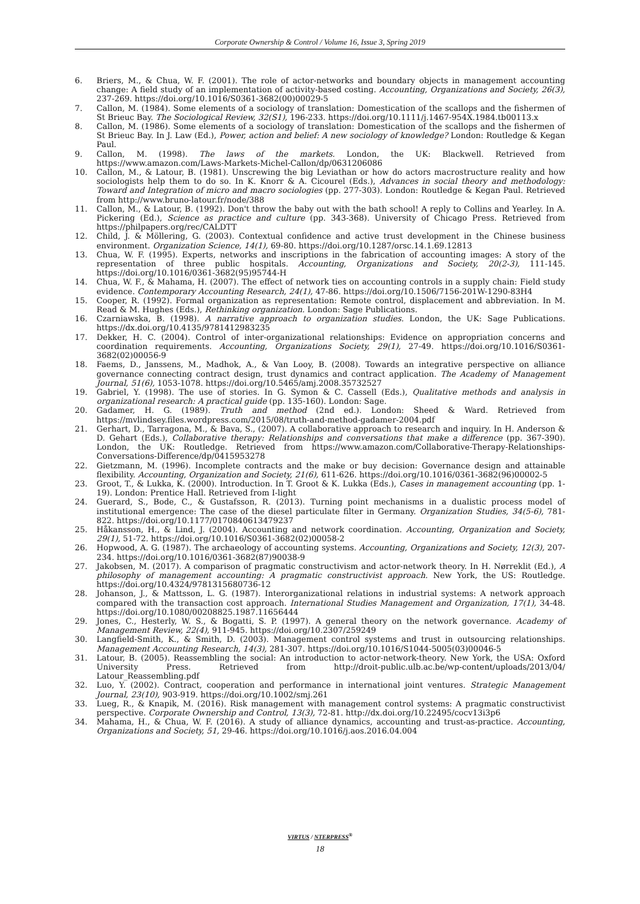Corporate Ownership & Control / Volume 16, Issue 3, Spring 2019
6. Briers, M., & Chua, W. F. (2001). The role of actor-networks and boundary objects in management accounting change: A field study of an implementation of activity-based costing. Accounting, Organizations and Society, 26(3), 237-269. https://doi.org/10.1016/S0361-3682(00)00029-5
7. Callon, M. (1984). Some elements of a sociology of translation: Domestication of the scallops and the fishermen of St Brieuc Bay. The Sociological Review, 32(S1), 196-233. https://doi.org/10.1111/j.1467-954X.1984.tb00113.x
8. Callon, M. (1986). Some elements of a sociology of translation: Domestication of the scallops and the fishermen of St Brieuc Bay. In J. Law (Ed.), Power, action and belief: A new sociology of knowledge? London: Routledge & Kegan Paul.
9. Callon, M. (1998). The laws of the markets. London, the UK: Blackwell. Retrieved from https://www.amazon.com/Laws-Markets-Michel-Callon/dp/0631206086
10. Callon, M., & Latour, B. (1981). Unscrewing the big Leviathan or how do actors macrostructure reality and how sociologists help them to do so. In K. Knorr & A. Cicourel (Eds.), Advances in social theory and methodology: Toward and Integration of micro and macro sociologies (pp. 277-303). London: Routledge & Kegan Paul. Retrieved from http://www.bruno-latour.fr/node/388
11. Callon, M., & Latour, B. (1992). Don't throw the baby out with the bath school! A reply to Collins and Yearley. In A. Pickering (Ed.), Science as practice and culture (pp. 343-368). University of Chicago Press. Retrieved from https://philpapers.org/rec/CALDTT
12. Child, J. & Möllering, G. (2003). Contextual confidence and active trust development in the Chinese business environment. Organization Science, 14(1), 69-80. https://doi.org/10.1287/orsc.14.1.69.12813
13. Chua, W. F. (1995). Experts, networks and inscriptions in the fabrication of accounting images: A story of the representation of three public hospitals. Accounting, Organizations and Society, 20(2-3), 111-145. https://doi.org/10.1016/0361-3682(95)95744-H
14. Chua, W. F., & Mahama, H. (2007). The effect of network ties on accounting controls in a supply chain: Field study evidence. Contemporary Accounting Research, 24(1), 47-86. https://doi.org/10.1506/7156-201W-1290-83H4
15. Cooper, R. (1992). Formal organization as representation: Remote control, displacement and abbreviation. In M. Read & M. Hughes (Eds.), Rethinking organization. London: Sage Publications.
16. Czarniawska, B. (1998). A narrative approach to organization studies. London, the UK: Sage Publications. https://dx.doi.org/10.4135/9781412983235
17. Dekker, H. C. (2004). Control of inter-organizational relationships: Evidence on appropriation concerns and coordination requirements. Accounting, Organizations Society, 29(1), 27-49. https://doi.org/10.1016/S0361-3682(02)00056-9
18. Faems, D., Janssens, M., Madhok, A., & Van Looy, B. (2008). Towards an integrative perspective on alliance governance connecting contract design, trust dynamics and contract application. The Academy of Management Journal, 51(6), 1053-1078. https://doi.org/10.5465/amj.2008.35732527
19. Gabriel, Y. (1998). The use of stories. In G. Symon & C. Cassell (Eds.), Qualitative methods and analysis in organizational research: A practical guide (pp. 135-160). London: Sage.
20. Gadamer, H. G. (1989). Truth and method (2nd ed.). London: Sheed & Ward. Retrieved from https://mvlindsey.files.wordpress.com/2015/08/truth-and-method-gadamer-2004.pdf
21. Gerhart, D., Tarragona, M., & Bava, S., (2007). A collaborative approach to research and inquiry. In H. Anderson & D. Gehart (Eds.), Collaborative therapy: Relationships and conversations that make a difference (pp. 367-390). London, the UK: Routledge. Retrieved from https://www.amazon.com/Collaborative-Therapy-Relationships-Conversations-Difference/dp/0415953278
22. Gietzmann, M. (1996). Incomplete contracts and the make or buy decision: Governance design and attainable flexibility. Accounting, Organization and Society, 21(6), 611-626. https://doi.org/10.1016/0361-3682(96)00002-5
23. Groot, T., & Lukka, K. (2000). Introduction. In T. Groot & K. Lukka (Eds.), Cases in management accounting (pp. 1-19). London: Prentice Hall. Retrieved from I-light
24. Guerard, S., Bode, C., & Gustafsson, R. (2013). Turning point mechanisms in a dualistic process model of institutional emergence: The case of the diesel particulate filter in Germany. Organization Studies, 34(5-6), 781-822. https://doi.org/10.1177/0170840613479237
25. Håkansson, H., & Lind, J. (2004). Accounting and network coordination. Accounting, Organization and Society, 29(1), 51-72. https://doi.org/10.1016/S0361-3682(02)00058-2
26. Hopwood, A. G. (1987). The archaeology of accounting systems. Accounting, Organizations and Society, 12(3), 207-234. https://doi.org/10.1016/0361-3682(87)90038-9
27. Jakobsen, M. (2017). A comparison of pragmatic constructivism and actor-network theory. In H. Nørreklit (Ed.), A philosophy of management accounting: A pragmatic constructivist approach. New York, the US: Routledge. https://doi.org/10.4324/9781315680736-12
28. Johanson, J., & Mattsson, L. G. (1987). Interorganizational relations in industrial systems: A network approach compared with the transaction cost approach. International Studies Management and Organization, 17(1), 34-48. https://doi.org/10.1080/00208825.1987.11656444
29. Jones, C., Hesterly, W. S., & Bogatti, S. P. (1997). A general theory on the network governance. Academy of Management Review, 22(4), 911-945. https://doi.org/10.2307/259249
30. Langfield-Smith, K., & Smith, D. (2003). Management control systems and trust in outsourcing relationships. Management Accounting Research, 14(3), 281-307. https://doi.org/10.1016/S1044-5005(03)00046-5
31. Latour, B. (2005). Reassembling the social: An introduction to actor-network-theory. New York, the USA: Oxford University Press. Retrieved from http://droit-public.ulb.ac.be/wp-content/uploads/2013/04/ Latour_Reassembling.pdf
32. Luo, Y. (2002). Contract, cooperation and performance in international joint ventures. Strategic Management Journal, 23(10), 903-919. https://doi.org/10.1002/smj.261
33. Lueg, R., & Knapik, M. (2016). Risk management with management control systems: A pragmatic constructivist perspective. Corporate Ownership and Control, 13(3), 72-81. http://dx.doi.org/10.22495/cocv13i3p6
34. Mahama, H., & Chua, W. F. (2016). A study of alliance dynamics, accounting and trust-as-practice. Accounting, Organizations and Society, 51, 29-46. https://doi.org/10.1016/j.aos.2016.04.004
VIRTUS / NTERPRESS<sup>®</sup>
18